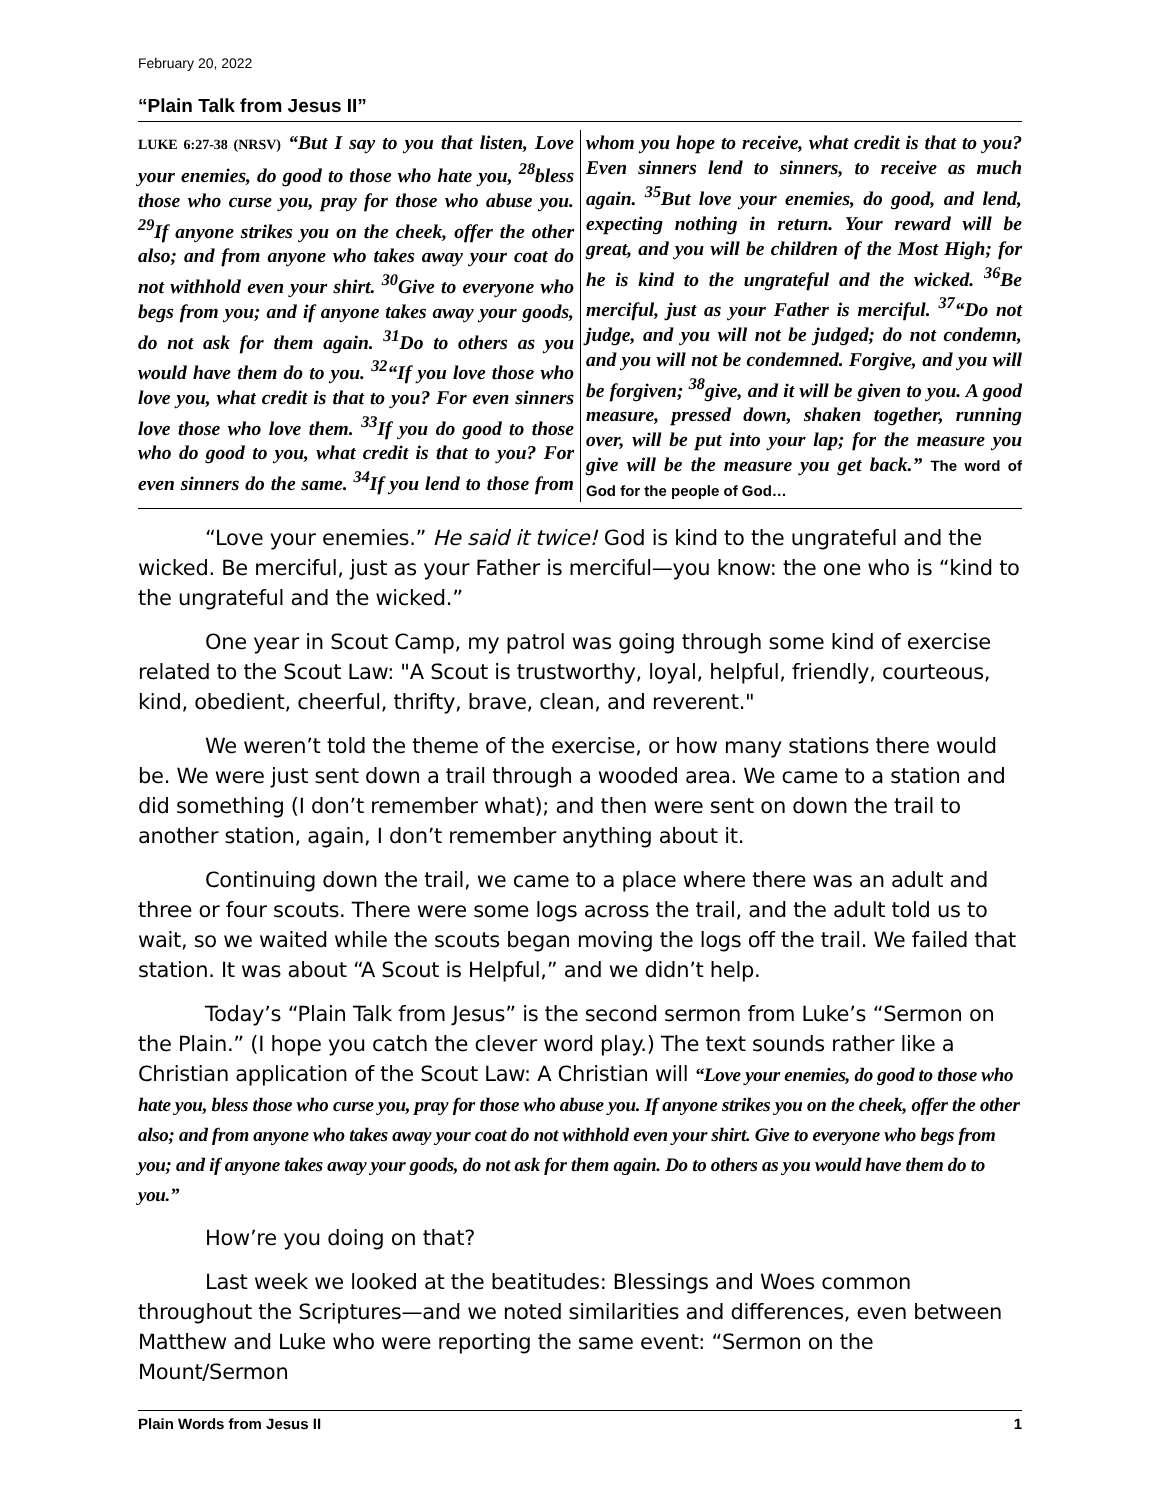February 20, 2022
“Plain Talk from Jesus II”
LUKE 6:27-38 (NRSV) “But I say to you that listen, Love your enemies, do good to those who hate you, <sup>28</sup>bless those who curse you, pray for those who abuse you. <sup>29</sup>If anyone strikes you on the cheek, offer the other also; and from anyone who takes away your coat do not withhold even your shirt. <sup>30</sup>Give to everyone who begs from you; and if anyone takes away your goods, do not ask for them again. <sup>31</sup>Do to others as you would have them do to you. <sup>32</sup>“If you love those who love you, what credit is that to you? For even sinners love those who love them. <sup>33</sup>If you do good to those who do good to you, what credit is that to you? For even sinners do the same. <sup>34</sup>If you lend to those from whom you hope to receive, what credit is that to you? Even sinners lend to sinners, to receive as much again. <sup>35</sup>But love your enemies, do good, and lend, expecting nothing in return. Your reward will be great, and you will be children of the Most High; for he is kind to the ungrateful and the wicked. <sup>36</sup>Be merciful, just as your Father is merciful. <sup>37</sup>“Do not judge, and you will not be judged; do not condemn, and you will not be condemned. Forgive, and you will be forgiven; <sup>38</sup>give, and it will be given to you. A good measure, pressed down, shaken together, running over, will be put into your lap; for the measure you give will be the measure you get back.” The word of God for the people of God…
“Love your enemies.” He said it twice! God is kind to the ungrateful and the wicked. Be merciful, just as your Father is merciful—you know: the one who is “kind to the ungrateful and the wicked.”
One year in Scout Camp, my patrol was going through some kind of exercise related to the Scout Law: "A Scout is trustworthy, loyal, helpful, friendly, courteous, kind, obedient, cheerful, thrifty, brave, clean, and reverent."
We weren’t told the theme of the exercise, or how many stations there would be. We were just sent down a trail through a wooded area. We came to a station and did something (I don’t remember what); and then were sent on down the trail to another station, again, I don’t remember anything about it.
Continuing down the trail, we came to a place where there was an adult and three or four scouts. There were some logs across the trail, and the adult told us to wait, so we waited while the scouts began moving the logs off the trail. We failed that station. It was about “A Scout is Helpful,” and we didn’t help.
Today’s “Plain Talk from Jesus” is the second sermon from Luke’s “Sermon on the Plain.” (I hope you catch the clever word play.) The text sounds rather like a Christian application of the Scout Law: A Christian will “Love your enemies, do good to those who hate you, bless those who curse you, pray for those who abuse you. If anyone strikes you on the cheek, offer the other also; and from anyone who takes away your coat do not withhold even your shirt. Give to everyone who begs from you; and if anyone takes away your goods, do not ask for them again. Do to others as you would have them do to you.”
How’re you doing on that?
Last week we looked at the beatitudes: Blessings and Woes common throughout the Scriptures—and we noted similarities and differences, even between Matthew and Luke who were reporting the same event: “Sermon on the Mount/Sermon
Plain Words from Jesus II 1